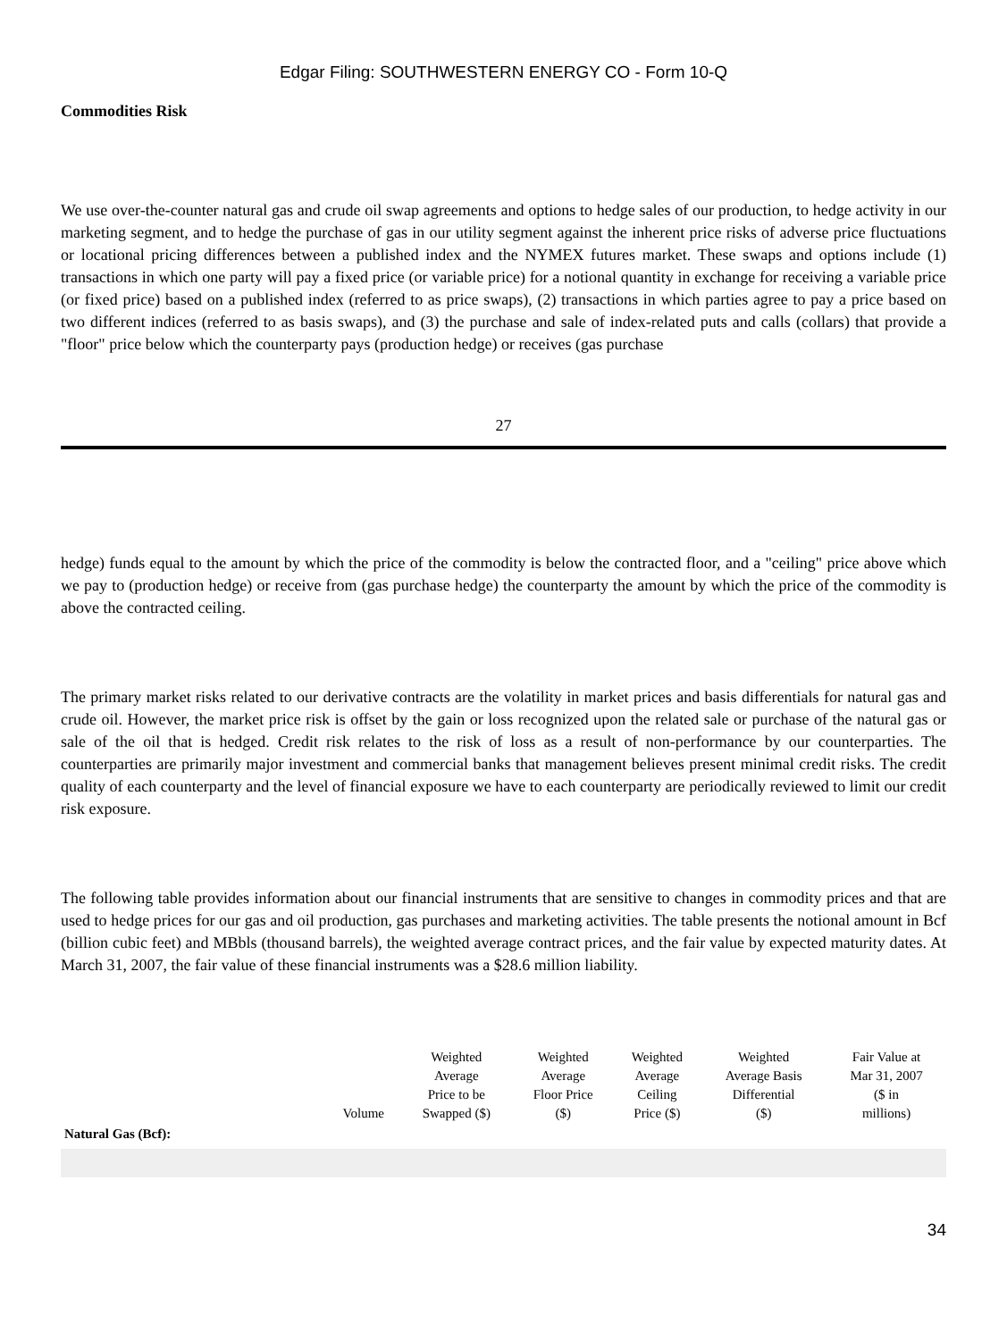Edgar Filing: SOUTHWESTERN ENERGY CO - Form 10-Q
Commodities Risk
We use over-the-counter natural gas and crude oil swap agreements and options to hedge sales of our production, to hedge activity in our marketing segment, and to hedge the purchase of gas in our utility segment against the inherent price risks of adverse price fluctuations or locational pricing differences between a published index and the NYMEX futures market. These swaps and options include (1) transactions in which one party will pay a fixed price (or variable price) for a notional quantity in exchange for receiving a variable price (or fixed price) based on a published index (referred to as price swaps), (2) transactions in which parties agree to pay a price based on two different indices (referred to as basis swaps), and (3) the purchase and sale of index-related puts and calls (collars) that provide a "floor" price below which the counterparty pays (production hedge) or receives (gas purchase
27
hedge) funds equal to the amount by which the price of the commodity is below the contracted floor, and a "ceiling" price above which we pay to (production hedge) or receive from (gas purchase hedge) the counterparty the amount by which the price of the commodity is above the contracted ceiling.
The primary market risks related to our derivative contracts are the volatility in market prices and basis differentials for natural gas and crude oil. However, the market price risk is offset by the gain or loss recognized upon the related sale or purchase of the natural gas or sale of the oil that is hedged. Credit risk relates to the risk of loss as a result of non-performance by our counterparties. The counterparties are primarily major investment and commercial banks that management believes present minimal credit risks. The credit quality of each counterparty and the level of financial exposure we have to each counterparty are periodically reviewed to limit our credit risk exposure.
The following table provides information about our financial instruments that are sensitive to changes in commodity prices and that are used to hedge prices for our gas and oil production, gas purchases and marketing activities. The table presents the notional amount in Bcf (billion cubic feet) and MBbls (thousand barrels), the weighted average contract prices, and the fair value by expected maturity dates. At March 31, 2007, the fair value of these financial instruments was a $28.6 million liability.
| | Volume | Weighted Average Price to be Swapped ($) | Weighted Average Floor Price ($) | Weighted Average Ceiling Price ($) | Weighted Average Basis Differential ($) | Fair Value at Mar 31, 2007 ($ in millions) |
| --- | --- | --- | --- | --- | --- | --- |
| Natural Gas (Bcf): | | | | | | |
34